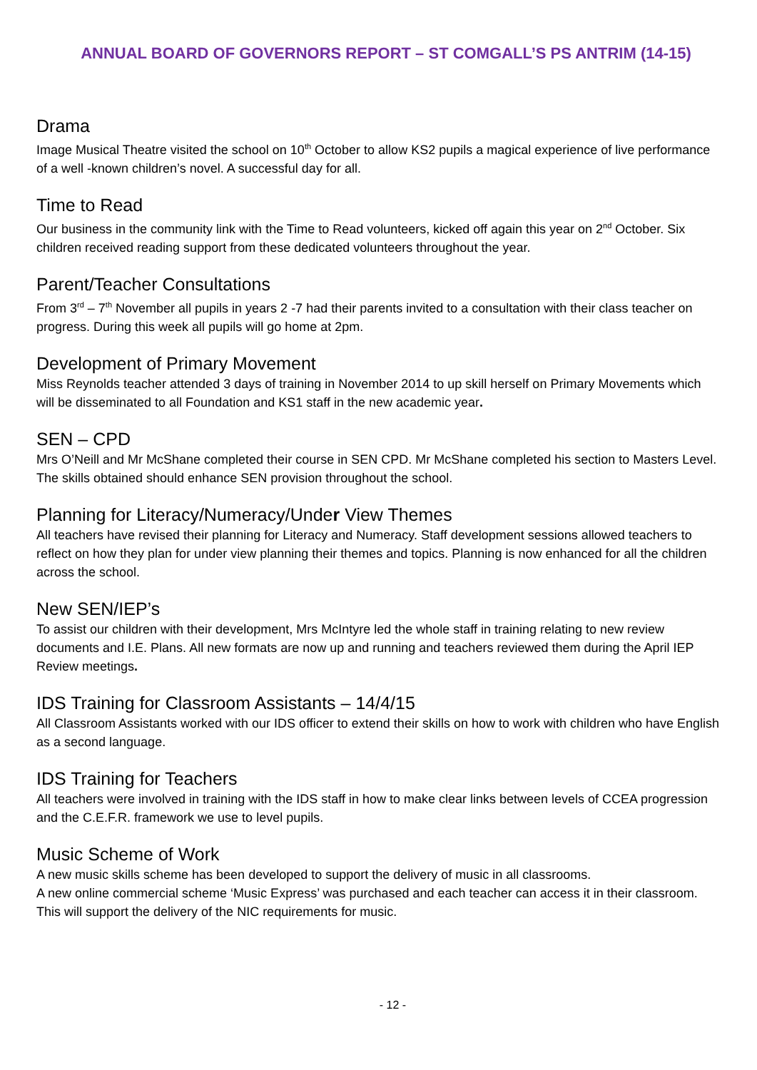ANNUAL BOARD OF GOVERNORS REPORT – ST COMGALL’S PS ANTRIM (14-15)
Drama
Image Musical Theatre visited the school on 10<sup>th</sup> October to allow KS2 pupils a magical experience of live performance of a well -known children’s novel. A successful day for all.
Time to Read
Our business in the community link with the Time to Read volunteers, kicked off again this year on 2<sup>nd</sup> October. Six children received reading support from these dedicated volunteers throughout the year.
Parent/Teacher Consultations
From 3<sup>rd</sup> – 7<sup>th</sup> November all pupils in years 2 -7 had their parents invited to a consultation with their class teacher on progress. During this week all pupils will go home at 2pm.
Development of Primary Movement
Miss Reynolds teacher attended 3 days of training in November 2014 to up skill herself on Primary Movements which will be disseminated to all Foundation and KS1 staff in the new academic year.
SEN – CPD
Mrs O’Neill and Mr McShane completed their course in SEN CPD. Mr McShane completed his section to Masters Level. The skills obtained should enhance SEN provision throughout the school.
Planning for Literacy/Numeracy/Under View Themes
All teachers have revised their planning for Literacy and Numeracy. Staff development sessions allowed teachers to reflect on how they plan for under view planning their themes and topics. Planning is now enhanced for all the children across the school.
New SEN/IEP’s
To assist our children with their development, Mrs McIntyre led the whole staff in training relating to new review documents and I.E. Plans. All new formats are now up and running and teachers reviewed them during the April IEP Review meetings.
IDS Training for Classroom Assistants – 14/4/15
All Classroom Assistants worked with our IDS officer to extend their skills on how to work with children who have English as a second language.
IDS Training for Teachers
All teachers were involved in training with the IDS staff in how to make clear links between levels of CCEA progression and the C.E.F.R. framework we use to level pupils.
Music Scheme of Work
A new music skills scheme has been developed to support the delivery of music in all classrooms.
A new online commercial scheme ‘Music Express’ was purchased and each teacher can access it in their classroom. This will support the delivery of the NIC requirements for music.
- 12 -